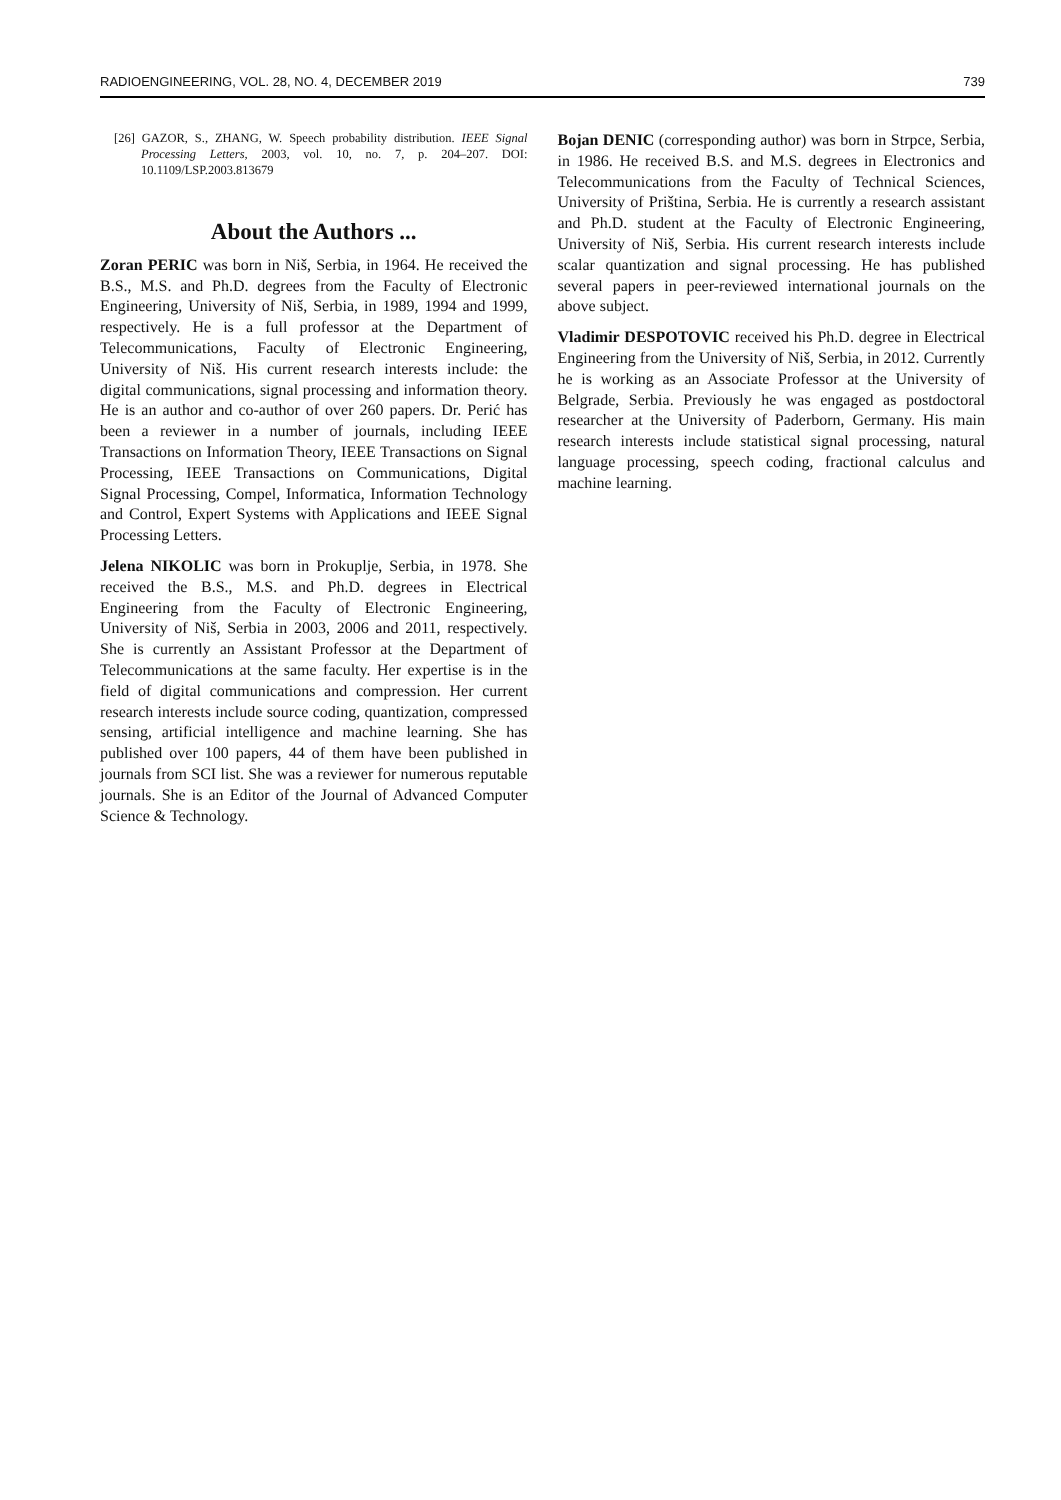RADIOENGINEERING, VOL. 28, NO. 4, DECEMBER 2019 739
[26] GAZOR, S., ZHANG, W. Speech probability distribution. IEEE Signal Processing Letters, 2003, vol. 10, no. 7, p. 204–207. DOI: 10.1109/LSP.2003.813679
About the Authors ...
Zoran PERIC was born in Niš, Serbia, in 1964. He received the B.S., M.S. and Ph.D. degrees from the Faculty of Electronic Engineering, University of Niš, Serbia, in 1989, 1994 and 1999, respectively. He is a full professor at the Department of Telecommunications, Faculty of Electronic Engineering, University of Niš. His current research interests include: the digital communications, signal processing and information theory. He is an author and co-author of over 260 papers. Dr. Perić has been a reviewer in a number of journals, including IEEE Transactions on Information Theory, IEEE Transactions on Signal Processing, IEEE Transactions on Communications, Digital Signal Processing, Compel, Informatica, Information Technology and Control, Expert Systems with Applications and IEEE Signal Processing Letters.
Jelena NIKOLIC was born in Prokuplje, Serbia, in 1978. She received the B.S., M.S. and Ph.D. degrees in Electrical Engineering from the Faculty of Electronic Engineering, University of Niš, Serbia in 2003, 2006 and 2011, respectively. She is currently an Assistant Professor at the Department of Telecommunications at the same faculty. Her expertise is in the field of digital communications and compression. Her current research interests include source coding, quantization, compressed sensing, artificial intelligence and machine learning. She has published over 100 papers, 44 of them have been published in journals from SCI list. She was a reviewer for numerous reputable journals. She is an Editor of the Journal of Advanced Computer Science & Technology.
Bojan DENIC (corresponding author) was born in Strpce, Serbia, in 1986. He received B.S. and M.S. degrees in Electronics and Telecommunications from the Faculty of Technical Sciences, University of Priština, Serbia. He is currently a research assistant and Ph.D. student at the Faculty of Electronic Engineering, University of Niš, Serbia. His current research interests include scalar quantization and signal processing. He has published several papers in peer-reviewed international journals on the above subject.
Vladimir DESPOTOVIC received his Ph.D. degree in Electrical Engineering from the University of Niš, Serbia, in 2012. Currently he is working as an Associate Professor at the University of Belgrade, Serbia. Previously he was engaged as postdoctoral researcher at the University of Paderborn, Germany. His main research interests include statistical signal processing, natural language processing, speech coding, fractional calculus and machine learning.